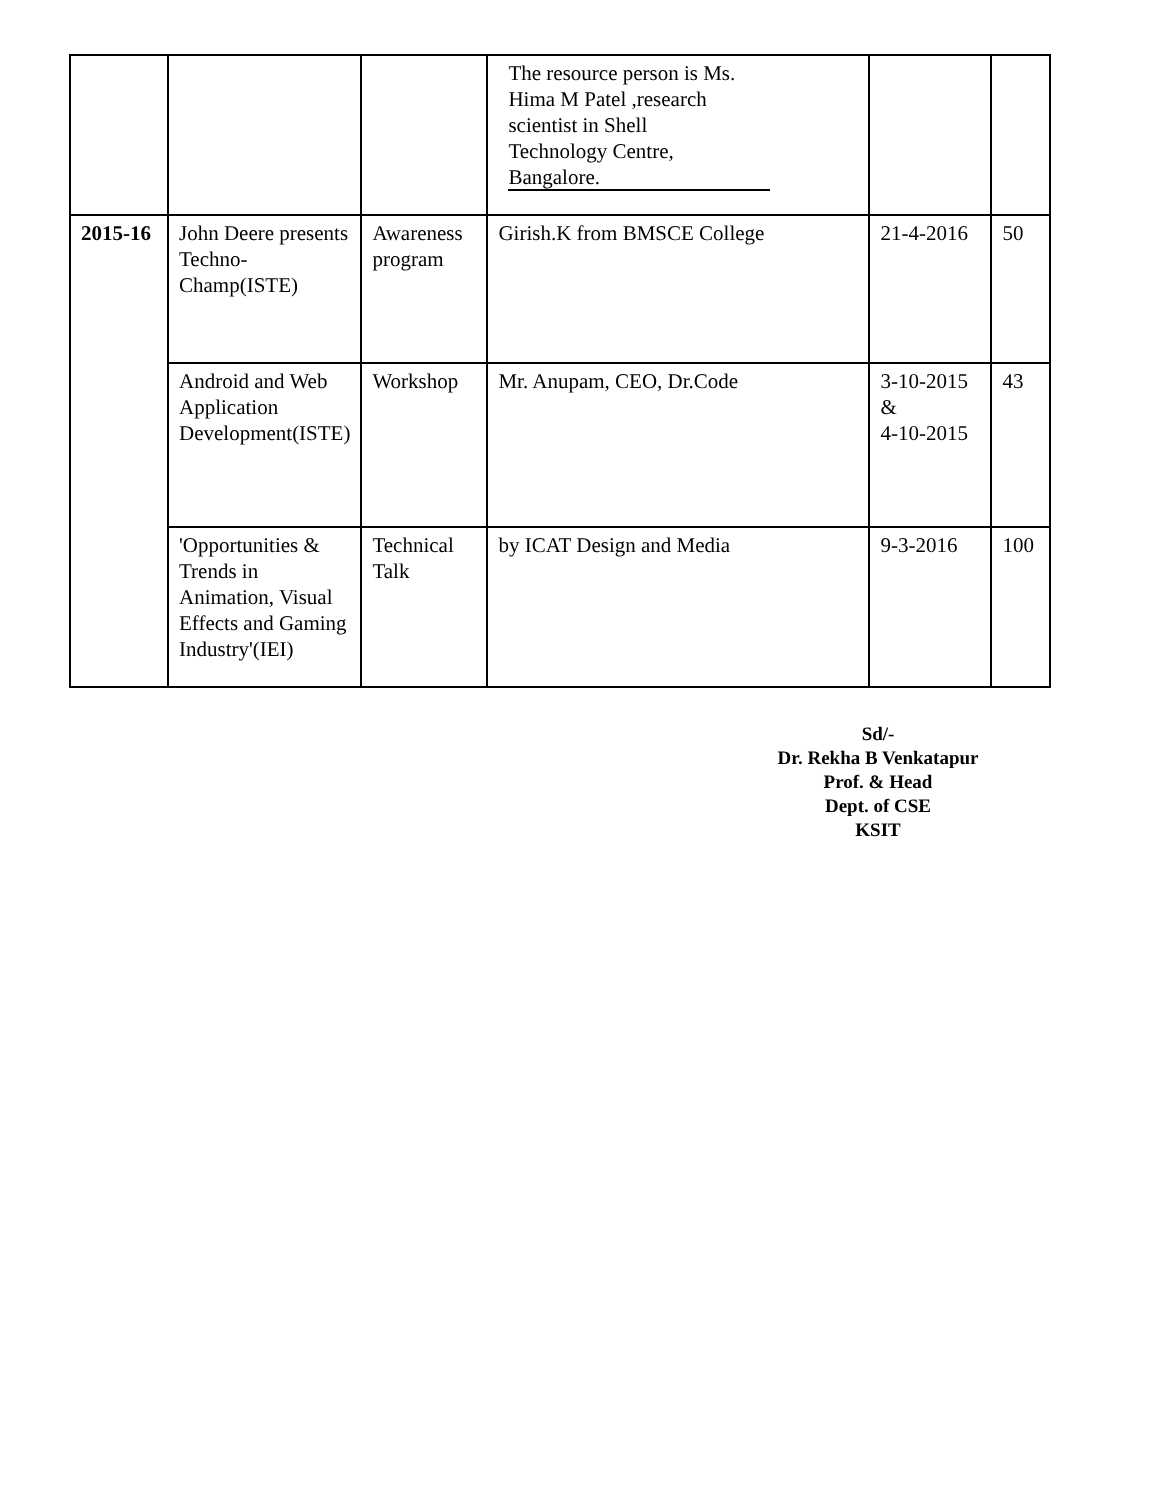| | | | The resource person is Ms. Hima M Patel ,research scientist in Shell Technology Centre, Bangalore. | | |
| 2015-16 | John Deere presents Techno-Champ(ISTE) | Awareness program | Girish.K from BMSCE College | 21-4-2016 | 50 |
| | Android and Web Application Development(ISTE) | Workshop | Mr. Anupam, CEO, Dr.Code | 3-10-2015 & 4-10-2015 | 43 |
| | 'Opportunities & Trends in Animation, Visual Effects and Gaming Industry'(IEI) | Technical Talk | by ICAT Design and Media | 9-3-2016 | 100 |
Sd/-
Dr. Rekha B Venkatapur
Prof. & Head
Dept. of CSE
KSIT